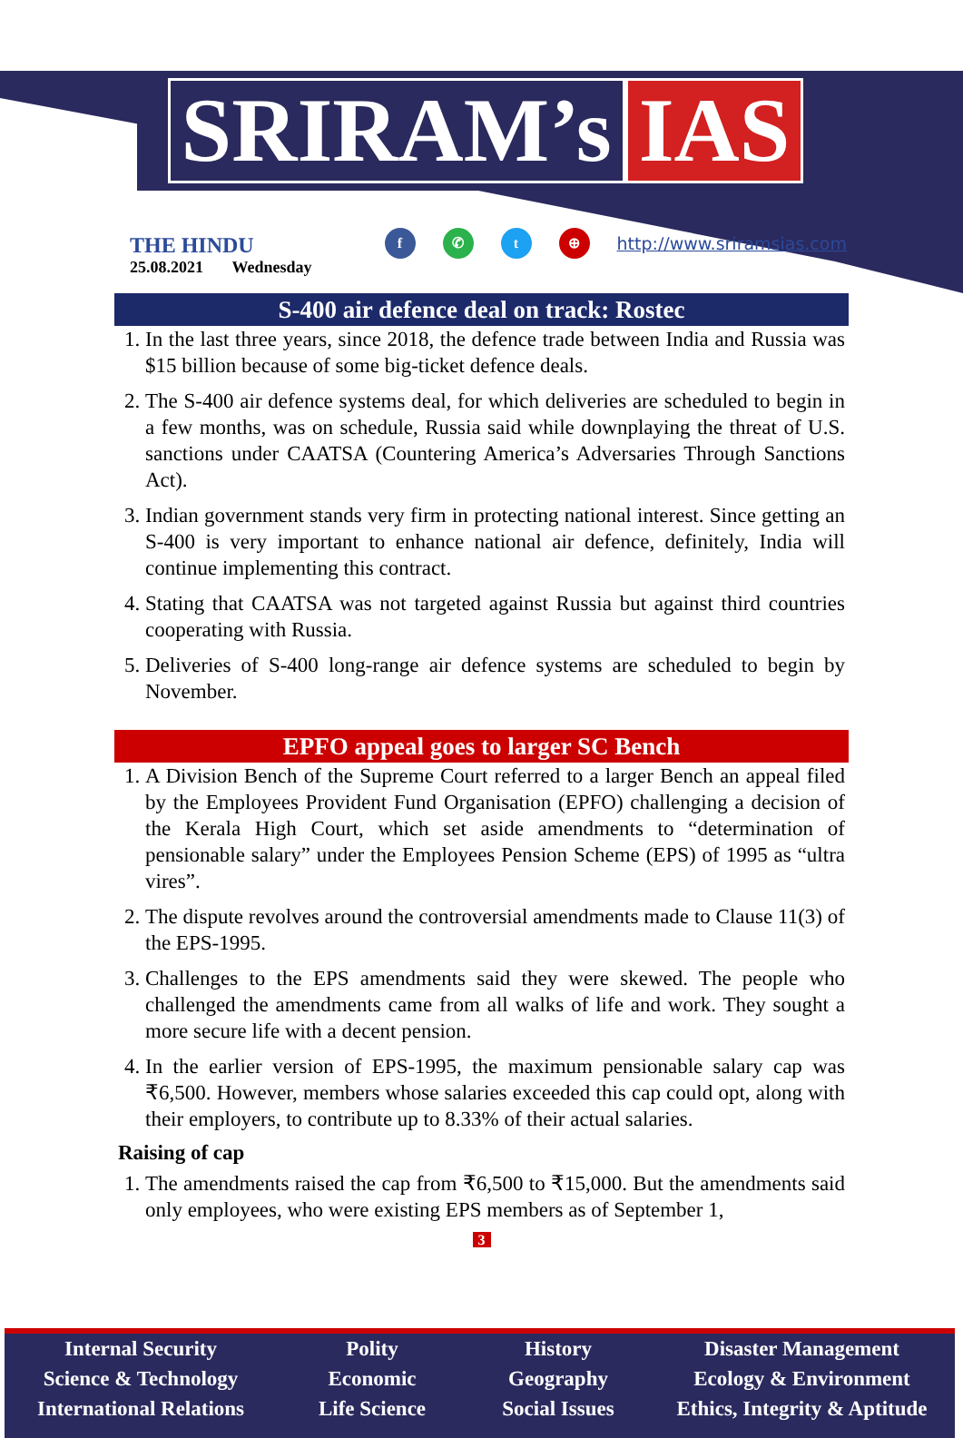SRIRAM’s IAS
THE HINDU
25.08.2021 Wednesday
f ✆ t ⊕
http://www.sriramsias.com
S-400 air defence deal on track: Rostec
1. In the last three years, since 2018, the defence trade between India and Russia was $15 billion because of some big-ticket defence deals.
2. The S-400 air defence systems deal, for which deliveries are scheduled to begin in a few months, was on schedule, Russia said while downplaying the threat of U.S. sanctions under CAATSA (Countering America’s Adversaries Through Sanctions Act).
3. Indian government stands very firm in protecting national interest. Since getting an S-400 is very important to enhance national air defence, definitely, India will continue implementing this contract.
4. Stating that CAATSA was not targeted against Russia but against third countries cooperating with Russia.
5. Deliveries of S-400 long-range air defence systems are scheduled to begin by November.
EPFO appeal goes to larger SC Bench
1. A Division Bench of the Supreme Court referred to a larger Bench an appeal filed by the Employees Provident Fund Organisation (EPFO) challenging a decision of the Kerala High Court, which set aside amendments to “determination of pensionable salary” under the Employees Pension Scheme (EPS) of 1995 as “ultra vires”.
2. The dispute revolves around the controversial amendments made to Clause 11(3) of the EPS-1995.
3. Challenges to the EPS amendments said they were skewed. The people who challenged the amendments came from all walks of life and work. They sought a more secure life with a decent pension.
4. In the earlier version of EPS-1995, the maximum pensionable salary cap was ₹6,500. However, members whose salaries exceeded this cap could opt, along with their employers, to contribute up to 8.33% of their actual salaries.
Raising of cap
1. The amendments raised the cap from ₹6,500 to ₹15,000. But the amendments said only employees, who were existing EPS members as of September 1,
3
Internal Security
Science & Technology
International Relations
Polity
Economic
Life Science
History
Geography
Social Issues
Disaster Management
Ecology & Environment
Ethics, Integrity & Aptitude